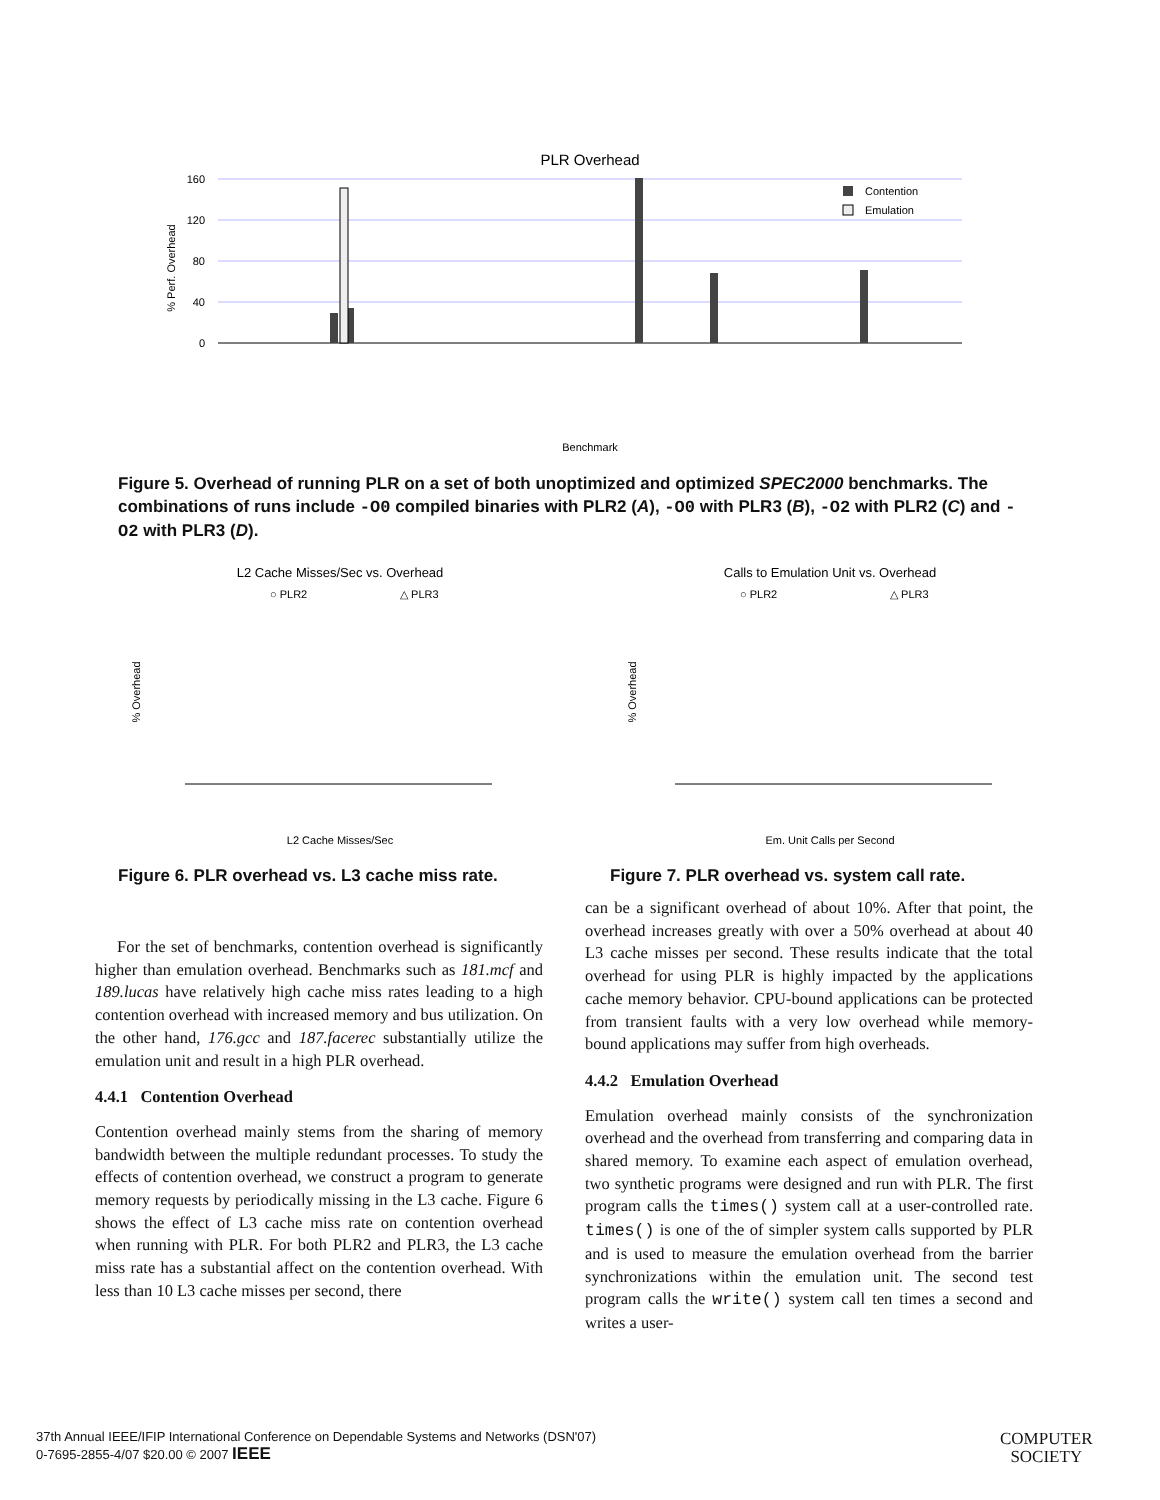PLR Overhead
160
120
80
40
0
% Perf. Overhead
Contention
Emulation
Benchmark
Figure 5. Overhead of running PLR on a set of both unoptimized and optimized SPEC2000 benchmarks. The combinations of runs include -O0 compiled binaries with PLR2 (A), -O0 with PLR3 (B), -O2 with PLR2 (C) and -O2 with PLR3 (D).
L2 Cache Misses/Sec vs. Overhead
○ PLR2
△ PLR3
% Overhead
L2 Cache Misses/Sec
Calls to Emulation Unit vs. Overhead
○ PLR2
△ PLR3
% Overhead
Em. Unit Calls per Second
Figure 6. PLR overhead vs. L3 cache miss rate.
Figure 7. PLR overhead vs. system call rate.
For the set of benchmarks, contention overhead is significantly higher than emulation overhead. Benchmarks such as 181.mcf and 189.lucas have relatively high cache miss rates leading to a high contention overhead with increased memory and bus utilization. On the other hand, 176.gcc and 187.facerec substantially utilize the emulation unit and result in a high PLR overhead.
4.4.1 Contention Overhead
Contention overhead mainly stems from the sharing of memory bandwidth between the multiple redundant processes. To study the effects of contention overhead, we construct a program to generate memory requests by periodically missing in the L3 cache. Figure 6 shows the effect of L3 cache miss rate on contention overhead when running with PLR. For both PLR2 and PLR3, the L3 cache miss rate has a substantial affect on the contention overhead. With less than 10 L3 cache misses per second, there
can be a significant overhead of about 10%. After that point, the overhead increases greatly with over a 50% overhead at about 40 L3 cache misses per second. These results indicate that the total overhead for using PLR is highly impacted by the applications cache memory behavior. CPU-bound applications can be protected from transient faults with a very low overhead while memory-bound applications may suffer from high overheads.
4.4.2 Emulation Overhead
Emulation overhead mainly consists of the synchronization overhead and the overhead from transferring and comparing data in shared memory. To examine each aspect of emulation overhead, two synthetic programs were designed and run with PLR. The first program calls the times() system call at a user-controlled rate. times() is one of the of simpler system calls supported by PLR and is used to measure the emulation overhead from the barrier synchronizations within the emulation unit. The second test program calls the write() system call ten times a second and writes a user-
37th Annual IEEE/IFIP International Conference on Dependable Systems and Networks (DSN'07)
0-7695-2855-4/07 $20.00 © 2007 IEEE
COMPUTER
SOCIETY